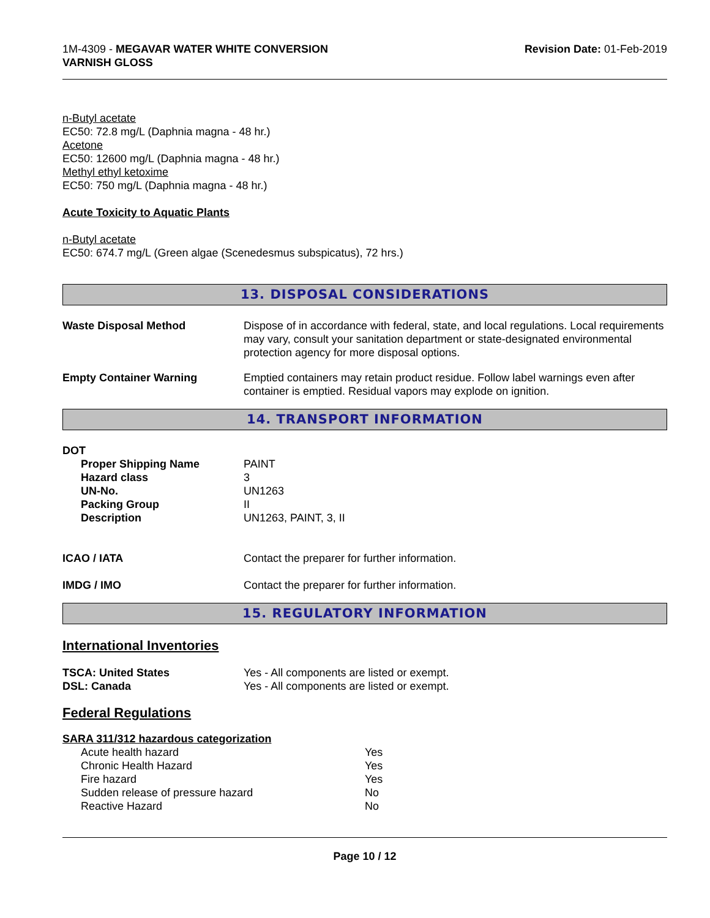1M-4309 - MEGAVAR WATER WHITE CONVERSION
VARNISH GLOSS
Revision Date: 01-Feb-2019
n-Butyl acetate
EC50: 72.8 mg/L (Daphnia magna - 48 hr.)
Acetone
EC50: 12600 mg/L (Daphnia magna - 48 hr.)
Methyl ethyl ketoxime
EC50: 750 mg/L (Daphnia magna - 48 hr.)
Acute Toxicity to Aquatic Plants
n-Butyl acetate
EC50: 674.7 mg/L (Green algae (Scenedesmus subspicatus), 72 hrs.)
13. DISPOSAL CONSIDERATIONS
| Waste Disposal Method | Dispose of in accordance with federal, state, and local regulations. Local requirements may vary, consult your sanitation department or state-designated environmental protection agency for more disposal options. |
| Empty Container Warning | Emptied containers may retain product residue. Follow label warnings even after container is emptied. Residual vapors may explode on ignition. |
14. TRANSPORT INFORMATION
DOT
| Proper Shipping Name | PAINT |
| Hazard class | 3 |
| UN-No. | UN1263 |
| Packing Group | II |
| Description | UN1263, PAINT, 3, II |
| ICAO / IATA | Contact the preparer for further information. |
| IMDG / IMO | Contact the preparer for further information. |
15. REGULATORY INFORMATION
International Inventories
| TSCA: United States | Yes - All components are listed or exempt. |
| DSL: Canada | Yes - All components are listed or exempt. |
Federal Regulations
SARA 311/312 hazardous categorization
| Acute health hazard | Yes |
| Chronic Health Hazard | Yes |
| Fire hazard | Yes |
| Sudden release of pressure hazard | No |
| Reactive Hazard | No |
Page 10 / 12